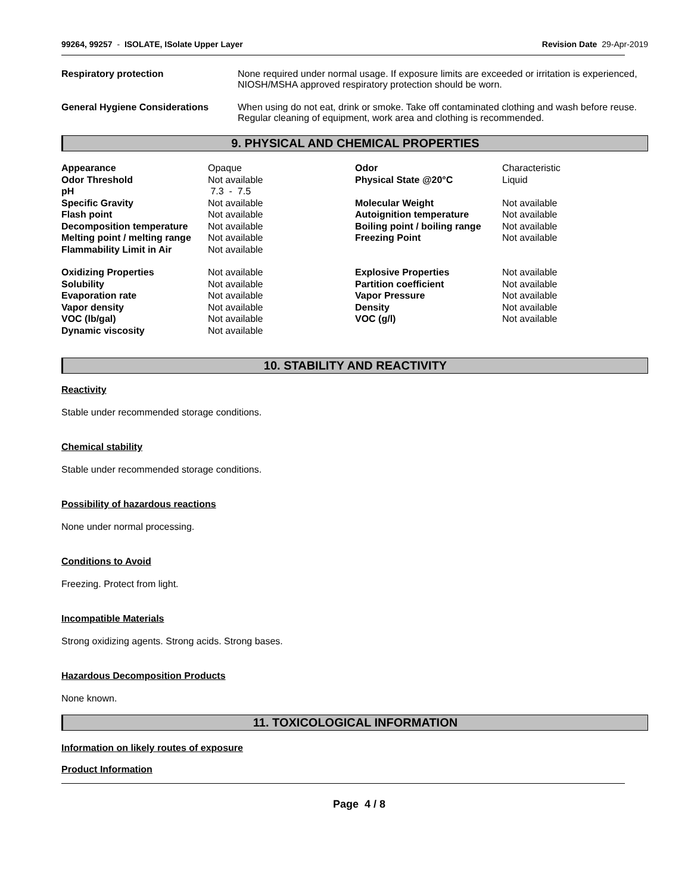99264, 99257 - ISOLATE, ISolate Upper Layer
Revision Date 29-Apr-2019
Respiratory protection None required under normal usage. If exposure limits are exceeded or irritation is experienced, NIOSH/MSHA approved respiratory protection should be worn.
General Hygiene Considerations When using do not eat, drink or smoke. Take off contaminated clothing and wash before reuse. Regular cleaning of equipment, work area and clothing is recommended.
9. PHYSICAL AND CHEMICAL PROPERTIES
| Appearance | Opaque | Odor | Characteristic |
| Odor Threshold | Not available | Physical State @20°C | Liquid |
| pH | 7.3 - 7.5 | | |
| Specific Gravity | Not available | Molecular Weight | Not available |
| Flash point | Not available | Autoignition temperature | Not available |
| Decomposition temperature | Not available | Boiling point / boiling range | Not available |
| Melting point / melting range | Not available | Freezing Point | Not available |
| Flammability Limit in Air | Not available | | |
| Oxidizing Properties | Not available | Explosive Properties | Not available |
| Solubility | Not available | Partition coefficient | Not available |
| Evaporation rate | Not available | Vapor Pressure | Not available |
| Vapor density | Not available | Density | Not available |
| VOC (lb/gal) | Not available | VOC (g/l) | Not available |
| Dynamic viscosity | Not available | | |
10. STABILITY AND REACTIVITY
Reactivity
Stable under recommended storage conditions.
Chemical stability
Stable under recommended storage conditions.
Possibility of hazardous reactions
None under normal processing.
Conditions to Avoid
Freezing. Protect from light.
Incompatible Materials
Strong oxidizing agents. Strong acids. Strong bases.
Hazardous Decomposition Products
None known.
11. TOXICOLOGICAL INFORMATION
Information on likely routes of exposure
Product Information
Page 4 / 8